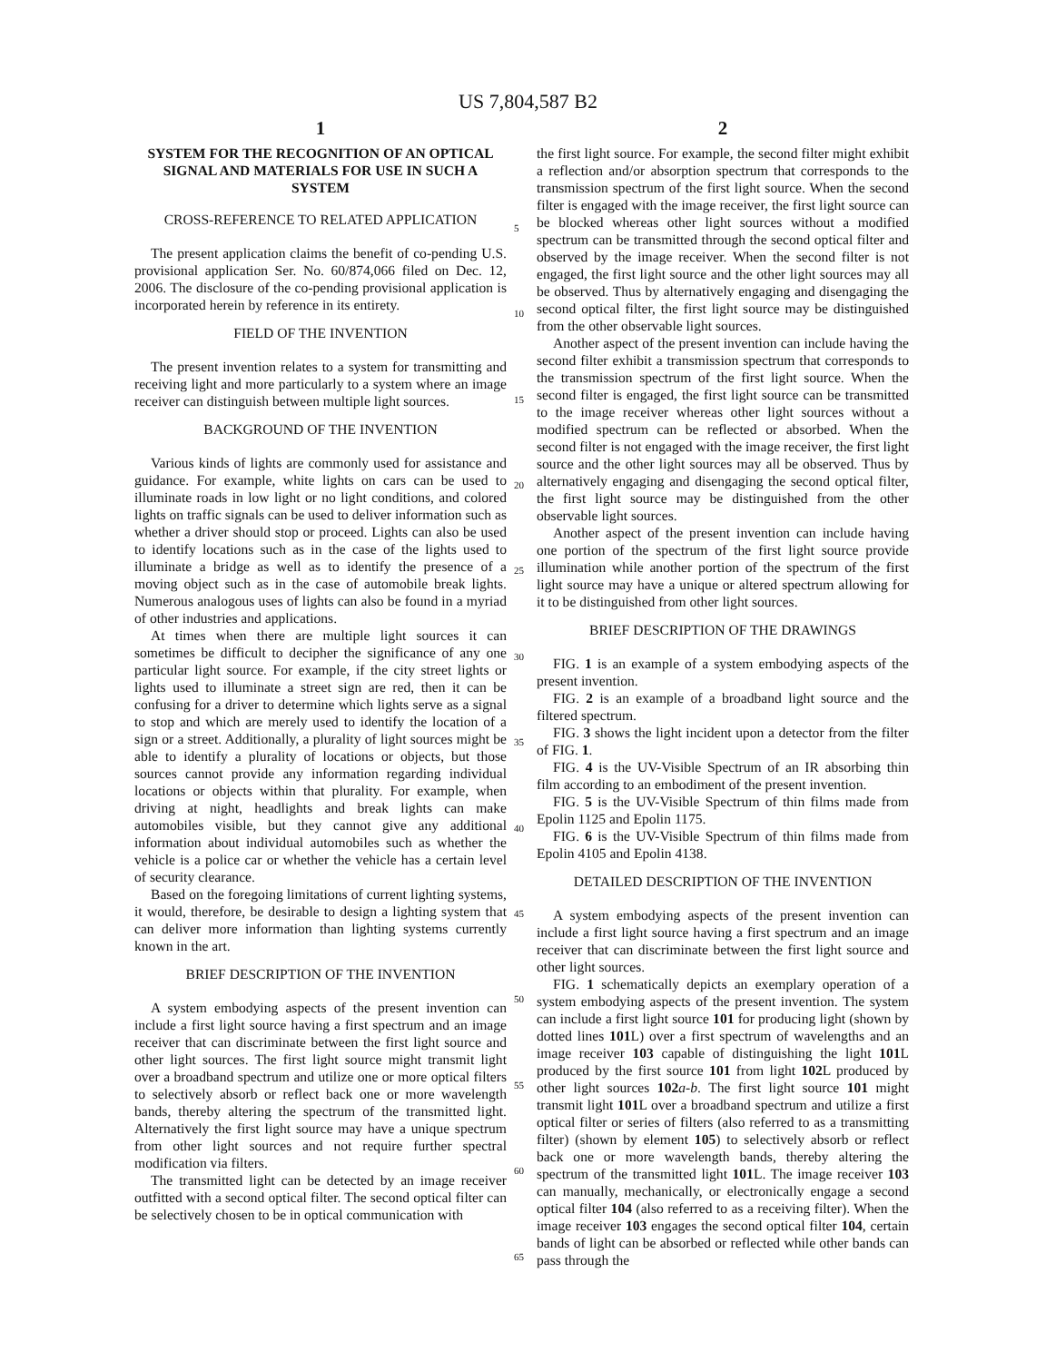US 7,804,587 B2
1
SYSTEM FOR THE RECOGNITION OF AN OPTICAL SIGNAL AND MATERIALS FOR USE IN SUCH A SYSTEM
CROSS-REFERENCE TO RELATED APPLICATION
The present application claims the benefit of co-pending U.S. provisional application Ser. No. 60/874,066 filed on Dec. 12, 2006. The disclosure of the co-pending provisional application is incorporated herein by reference in its entirety.
FIELD OF THE INVENTION
The present invention relates to a system for transmitting and receiving light and more particularly to a system where an image receiver can distinguish between multiple light sources.
BACKGROUND OF THE INVENTION
Various kinds of lights are commonly used for assistance and guidance. For example, white lights on cars can be used to illuminate roads in low light or no light conditions, and colored lights on traffic signals can be used to deliver information such as whether a driver should stop or proceed. Lights can also be used to identify locations such as in the case of the lights used to illuminate a bridge as well as to identify the presence of a moving object such as in the case of automobile break lights. Numerous analogous uses of lights can also be found in a myriad of other industries and applications.
At times when there are multiple light sources it can sometimes be difficult to decipher the significance of any one particular light source. For example, if the city street lights or lights used to illuminate a street sign are red, then it can be confusing for a driver to determine which lights serve as a signal to stop and which are merely used to identify the location of a sign or a street. Additionally, a plurality of light sources might be able to identify a plurality of locations or objects, but those sources cannot provide any information regarding individual locations or objects within that plurality. For example, when driving at night, headlights and break lights can make automobiles visible, but they cannot give any additional information about individual automobiles such as whether the vehicle is a police car or whether the vehicle has a certain level of security clearance.
Based on the foregoing limitations of current lighting systems, it would, therefore, be desirable to design a lighting system that can deliver more information than lighting systems currently known in the art.
BRIEF DESCRIPTION OF THE INVENTION
A system embodying aspects of the present invention can include a first light source having a first spectrum and an image receiver that can discriminate between the first light source and other light sources. The first light source might transmit light over a broadband spectrum and utilize one or more optical filters to selectively absorb or reflect back one or more wavelength bands, thereby altering the spectrum of the transmitted light. Alternatively the first light source may have a unique spectrum from other light sources and not require further spectral modification via filters.
The transmitted light can be detected by an image receiver outfitted with a second optical filter. The second optical filter can be selectively chosen to be in optical communication with
5
10
15
20
25
30
35
40
45
50
55
60
65
2
the first light source. For example, the second filter might exhibit a reflection and/or absorption spectrum that corresponds to the transmission spectrum of the first light source. When the second filter is engaged with the image receiver, the first light source can be blocked whereas other light sources without a modified spectrum can be transmitted through the second optical filter and observed by the image receiver. When the second filter is not engaged, the first light source and the other light sources may all be observed. Thus by alternatively engaging and disengaging the second optical filter, the first light source may be distinguished from the other observable light sources.
Another aspect of the present invention can include having the second filter exhibit a transmission spectrum that corresponds to the transmission spectrum of the first light source. When the second filter is engaged, the first light source can be transmitted to the image receiver whereas other light sources without a modified spectrum can be reflected or absorbed. When the second filter is not engaged with the image receiver, the first light source and the other light sources may all be observed. Thus by alternatively engaging and disengaging the second optical filter, the first light source may be distinguished from the other observable light sources.
Another aspect of the present invention can include having one portion of the spectrum of the first light source provide illumination while another portion of the spectrum of the first light source may have a unique or altered spectrum allowing for it to be distinguished from other light sources.
BRIEF DESCRIPTION OF THE DRAWINGS
FIG. 1 is an example of a system embodying aspects of the present invention.
FIG. 2 is an example of a broadband light source and the filtered spectrum.
FIG. 3 shows the light incident upon a detector from the filter of FIG. 1.
FIG. 4 is the UV-Visible Spectrum of an IR absorbing thin film according to an embodiment of the present invention.
FIG. 5 is the UV-Visible Spectrum of thin films made from Epolin 1125 and Epolin 1175.
FIG. 6 is the UV-Visible Spectrum of thin films made from Epolin 4105 and Epolin 4138.
DETAILED DESCRIPTION OF THE INVENTION
A system embodying aspects of the present invention can include a first light source having a first spectrum and an image receiver that can discriminate between the first light source and other light sources.
FIG. 1 schematically depicts an exemplary operation of a system embodying aspects of the present invention. The system can include a first light source 101 for producing light (shown by dotted lines 101 L) over a first spectrum of wavelengths and an image receiver 103 capable of distinguishing the light 101 L produced by the first source 101 from light 102 L produced by other light sources 102 a-b. The first light source 101 might transmit light 101 L over a broadband spectrum and utilize a first optical filter or series of filters (also referred to as a transmitting filter) (shown by element 105) to selectively absorb or reflect back one or more wavelength bands, thereby altering the spectrum of the transmitted light 101 L. The image receiver 103 can manually, mechanically, or electronically engage a second optical filter 104 (also referred to as a receiving filter). When the image receiver 103 engages the second optical filter 104, certain bands of light can be absorbed or reflected while other bands can pass through the